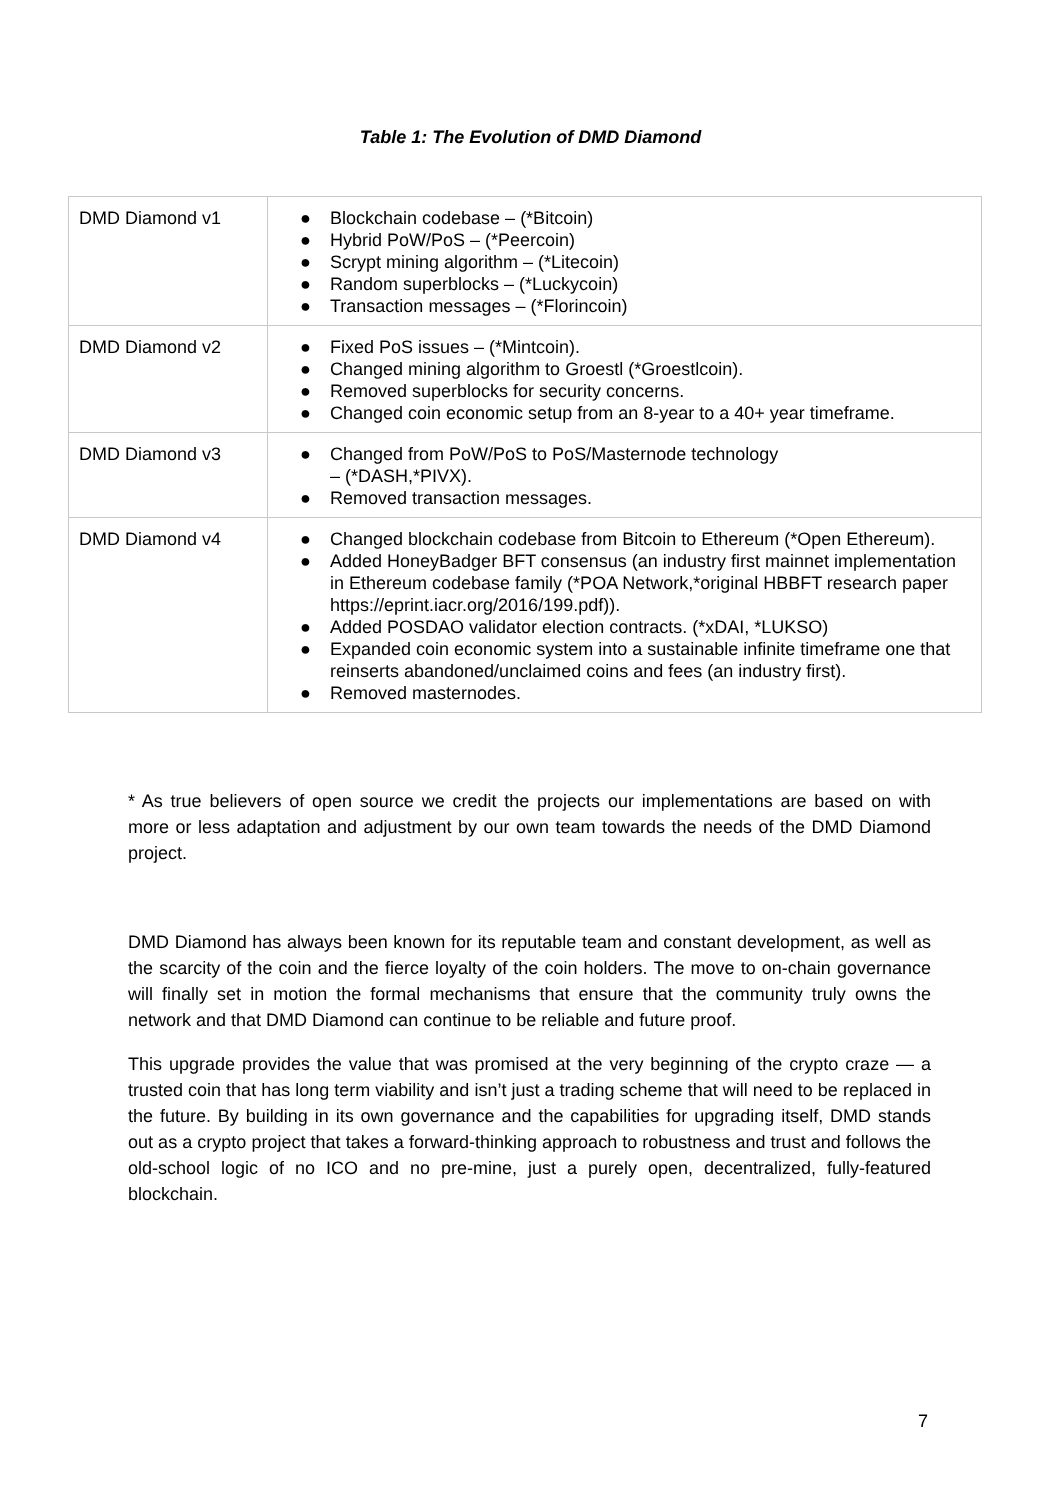Table 1: The Evolution of DMD Diamond
| DMD Diamond v1 | ● Blockchain codebase – (*Bitcoin) ● Hybrid PoW/PoS – (*Peercoin) ● Scrypt mining algorithm – (*Litecoin) ● Random superblocks – (*Luckycoin) ● Transaction messages – (*Florincoin) |
| DMD Diamond v2 | ● Fixed PoS issues – (*Mintcoin). ● Changed mining algorithm to Groestl (*Groestlcoin). ● Removed superblocks for security concerns. ● Changed coin economic setup from an 8-year to a 40+ year timeframe. |
| DMD Diamond v3 | ● Changed from PoW/PoS to PoS/Masternode technology – (*DASH,*PIVX). ● Removed transaction messages. |
| DMD Diamond v4 | ● Changed blockchain codebase from Bitcoin to Ethereum (*Open Ethereum). ● Added HoneyBadger BFT consensus (an industry first mainnet implementation in Ethereum codebase family (*POA Network,*original HBBFT research paper https://eprint.iacr.org/2016/199.pdf)). ● Added POSDAO validator election contracts. (*xDAI, *LUKSO) ● Expanded coin economic system into a sustainable infinite timeframe one that reinserts abandoned/unclaimed coins and fees (an industry first). ● Removed masternodes. |
* As true believers of open source we credit the projects our implementations are based on with more or less adaptation and adjustment by our own team towards the needs of the DMD Diamond project.
DMD Diamond has always been known for its reputable team and constant development, as well as the scarcity of the coin and the fierce loyalty of the coin holders. The move to on-chain governance will finally set in motion the formal mechanisms that ensure that the community truly owns the network and that DMD Diamond can continue to be reliable and future proof.
This upgrade provides the value that was promised at the very beginning of the crypto craze — a trusted coin that has long term viability and isn’t just a trading scheme that will need to be replaced in the future. By building in its own governance and the capabilities for upgrading itself, DMD stands out as a crypto project that takes a forward-thinking approach to robustness and trust and follows the old-school logic of no ICO and no pre-mine, just a purely open, decentralized, fully-featured blockchain.
7